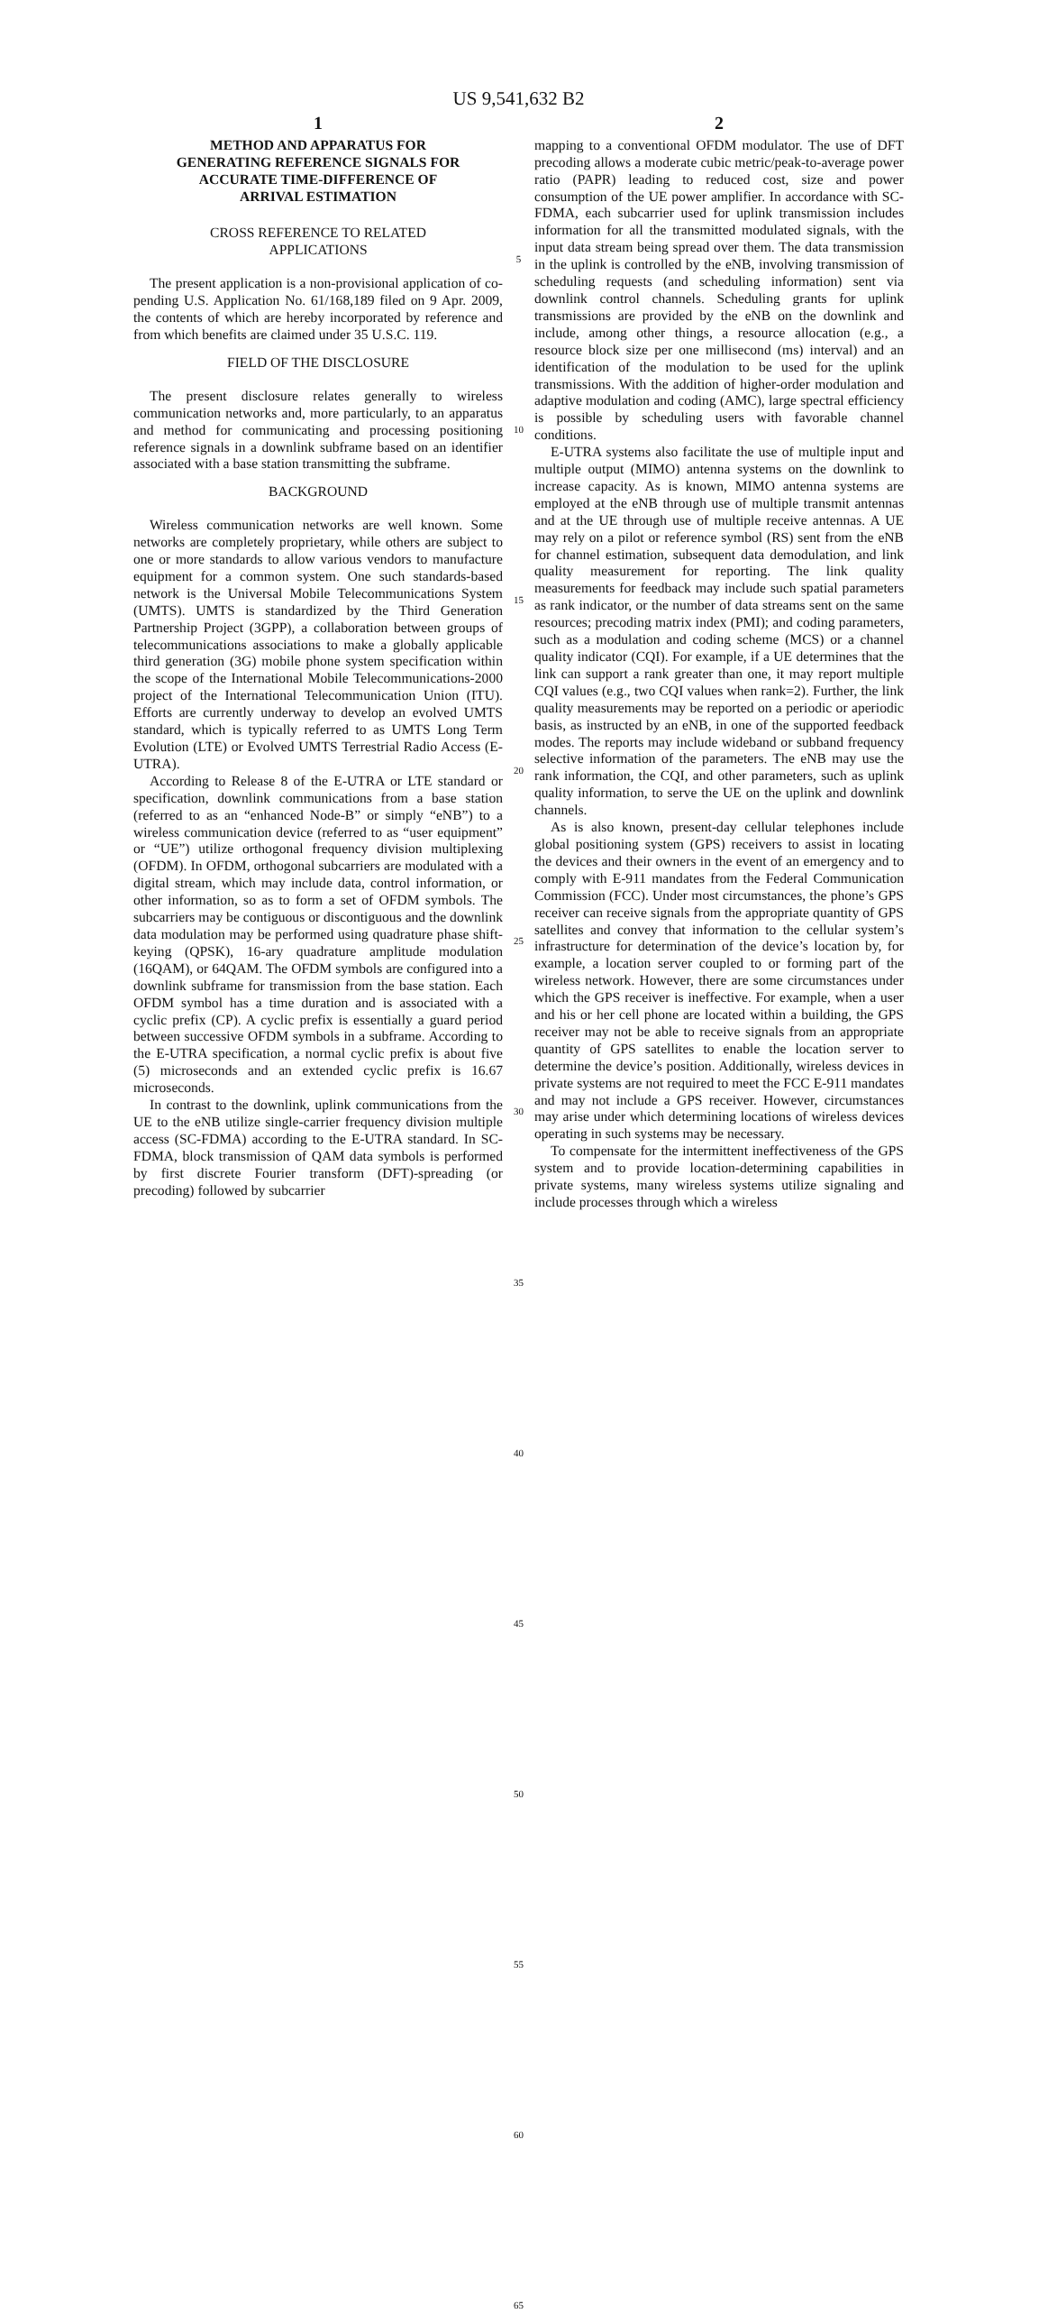US 9,541,632 B2
1
METHOD AND APPARATUS FOR
GENERATING REFERENCE SIGNALS FOR
ACCURATE TIME-DIFFERENCE OF
ARRIVAL ESTIMATION
CROSS REFERENCE TO RELATED
APPLICATIONS
The present application is a non-provisional application of co-pending U.S. Application No. 61/168,189 filed on 9 Apr. 2009, the contents of which are hereby incorporated by reference and from which benefits are claimed under 35 U.S.C. 119.
FIELD OF THE DISCLOSURE
The present disclosure relates generally to wireless communication networks and, more particularly, to an apparatus and method for communicating and processing positioning reference signals in a downlink subframe based on an identifier associated with a base station transmitting the subframe.
BACKGROUND
Wireless communication networks are well known. Some networks are completely proprietary, while others are subject to one or more standards to allow various vendors to manufacture equipment for a common system. One such standards-based network is the Universal Mobile Telecommunications System (UMTS). UMTS is standardized by the Third Generation Partnership Project (3GPP), a collaboration between groups of telecommunications associations to make a globally applicable third generation (3G) mobile phone system specification within the scope of the International Mobile Telecommunications-2000 project of the International Telecommunication Union (ITU). Efforts are currently underway to develop an evolved UMTS standard, which is typically referred to as UMTS Long Term Evolution (LTE) or Evolved UMTS Terrestrial Radio Access (E-UTRA).
According to Release 8 of the E-UTRA or LTE standard or specification, downlink communications from a base station (referred to as an “enhanced Node-B” or simply “eNB”) to a wireless communication device (referred to as “user equipment” or “UE”) utilize orthogonal frequency division multiplexing (OFDM). In OFDM, orthogonal subcarriers are modulated with a digital stream, which may include data, control information, or other information, so as to form a set of OFDM symbols. The subcarriers may be contiguous or discontiguous and the downlink data modulation may be performed using quadrature phase shift-keying (QPSK), 16-ary quadrature amplitude modulation (16QAM), or 64QAM. The OFDM symbols are configured into a downlink subframe for transmission from the base station. Each OFDM symbol has a time duration and is associated with a cyclic prefix (CP). A cyclic prefix is essentially a guard period between successive OFDM symbols in a subframe. According to the E-UTRA specification, a normal cyclic prefix is about five (5) microseconds and an extended cyclic prefix is 16.67 microseconds.
In contrast to the downlink, uplink communications from the UE to the eNB utilize single-carrier frequency division multiple access (SC-FDMA) according to the E-UTRA standard. In SC-FDMA, block transmission of QAM data symbols is performed by first discrete Fourier transform (DFT)-spreading (or precoding) followed by subcarrier
5
10
15
20
25
30
35
40
45
50
55
60
65
2
mapping to a conventional OFDM modulator. The use of DFT precoding allows a moderate cubic metric/peak-to-average power ratio (PAPR) leading to reduced cost, size and power consumption of the UE power amplifier. In accordance with SC-FDMA, each subcarrier used for uplink transmission includes information for all the transmitted modulated signals, with the input data stream being spread over them. The data transmission in the uplink is controlled by the eNB, involving transmission of scheduling requests (and scheduling information) sent via downlink control channels. Scheduling grants for uplink transmissions are provided by the eNB on the downlink and include, among other things, a resource allocation (e.g., a resource block size per one millisecond (ms) interval) and an identification of the modulation to be used for the uplink transmissions. With the addition of higher-order modulation and adaptive modulation and coding (AMC), large spectral efficiency is possible by scheduling users with favorable channel conditions.
E-UTRA systems also facilitate the use of multiple input and multiple output (MIMO) antenna systems on the downlink to increase capacity. As is known, MIMO antenna systems are employed at the eNB through use of multiple transmit antennas and at the UE through use of multiple receive antennas. A UE may rely on a pilot or reference symbol (RS) sent from the eNB for channel estimation, subsequent data demodulation, and link quality measurement for reporting. The link quality measurements for feedback may include such spatial parameters as rank indicator, or the number of data streams sent on the same resources; precoding matrix index (PMI); and coding parameters, such as a modulation and coding scheme (MCS) or a channel quality indicator (CQI). For example, if a UE determines that the link can support a rank greater than one, it may report multiple CQI values (e.g., two CQI values when rank=2). Further, the link quality measurements may be reported on a periodic or aperiodic basis, as instructed by an eNB, in one of the supported feedback modes. The reports may include wideband or subband frequency selective information of the parameters. The eNB may use the rank information, the CQI, and other parameters, such as uplink quality information, to serve the UE on the uplink and downlink channels.
As is also known, present-day cellular telephones include global positioning system (GPS) receivers to assist in locating the devices and their owners in the event of an emergency and to comply with E-911 mandates from the Federal Communication Commission (FCC). Under most circumstances, the phone’s GPS receiver can receive signals from the appropriate quantity of GPS satellites and convey that information to the cellular system’s infrastructure for determination of the device’s location by, for example, a location server coupled to or forming part of the wireless network. However, there are some circumstances under which the GPS receiver is ineffective. For example, when a user and his or her cell phone are located within a building, the GPS receiver may not be able to receive signals from an appropriate quantity of GPS satellites to enable the location server to determine the device’s position. Additionally, wireless devices in private systems are not required to meet the FCC E-911 mandates and may not include a GPS receiver. However, circumstances may arise under which determining locations of wireless devices operating in such systems may be necessary.
To compensate for the intermittent ineffectiveness of the GPS system and to provide location-determining capabilities in private systems, many wireless systems utilize signaling and include processes through which a wireless